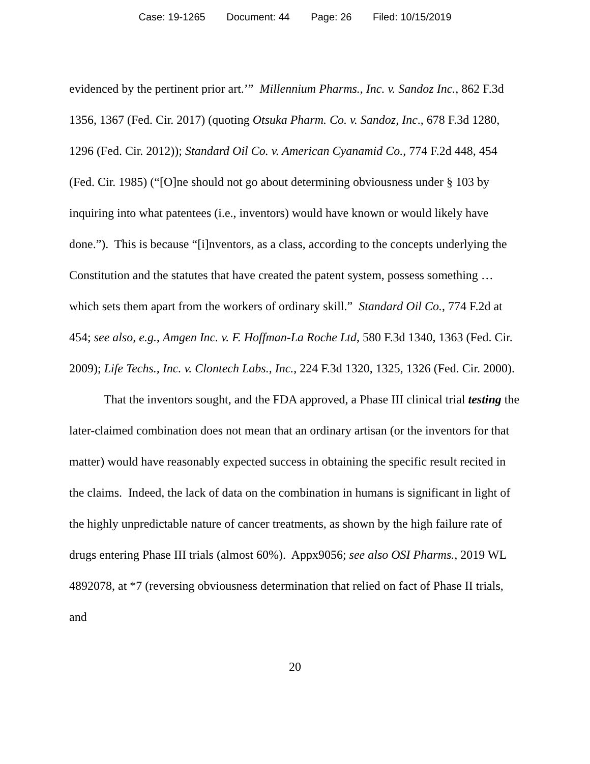Case: 19-1265 Document: 44 Page: 26 Filed: 10/15/2019
evidenced by the pertinent prior art.’” Millennium Pharms., Inc. v. Sandoz Inc., 862 F.3d 1356, 1367 (Fed. Cir. 2017) (quoting Otsuka Pharm. Co. v. Sandoz, Inc., 678 F.3d 1280, 1296 (Fed. Cir. 2012)); Standard Oil Co. v. American Cyanamid Co., 774 F.2d 448, 454 (Fed. Cir. 1985) (“[O]ne should not go about determining obviousness under § 103 by inquiring into what patentees (i.e., inventors) would have known or would likely have done.”). This is because “[i]nventors, as a class, according to the concepts underlying the Constitution and the statutes that have created the patent system, possess something … which sets them apart from the workers of ordinary skill.” Standard Oil Co., 774 F.2d at 454; see also, e.g., Amgen Inc. v. F. Hoffman-La Roche Ltd, 580 F.3d 1340, 1363 (Fed. Cir. 2009); Life Techs., Inc. v. Clontech Labs., Inc., 224 F.3d 1320, 1325, 1326 (Fed. Cir. 2000).
That the inventors sought, and the FDA approved, a Phase III clinical trial testing the later-claimed combination does not mean that an ordinary artisan (or the inventors for that matter) would have reasonably expected success in obtaining the specific result recited in the claims. Indeed, the lack of data on the combination in humans is significant in light of the highly unpredictable nature of cancer treatments, as shown by the high failure rate of drugs entering Phase III trials (almost 60%). Appx9056; see also OSI Pharms., 2019 WL 4892078, at *7 (reversing obviousness determination that relied on fact of Phase II trials, and
20